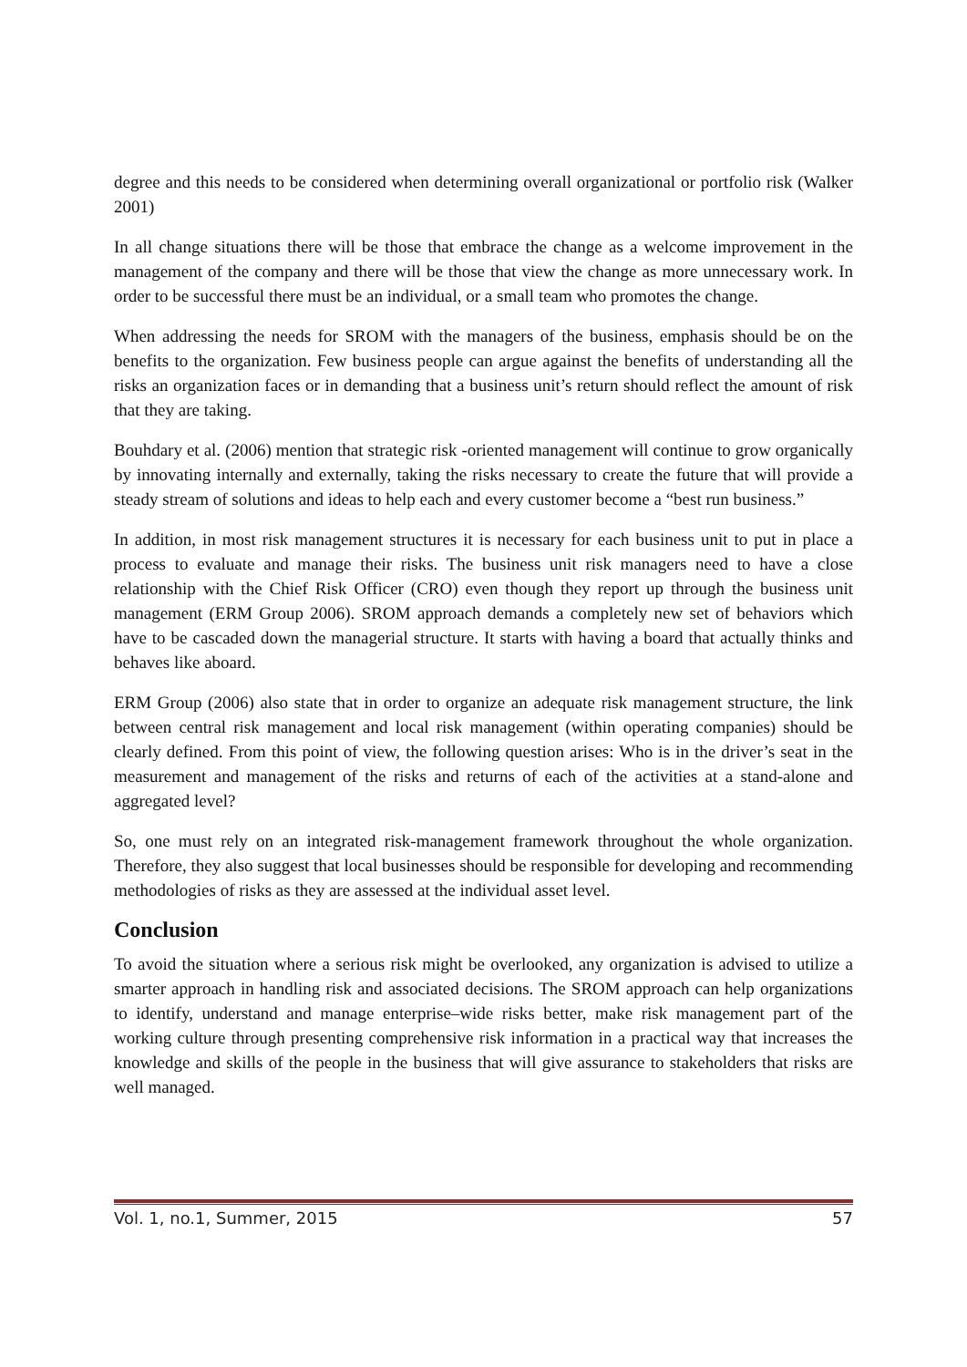degree and this needs to be considered when determining overall organizational or portfolio risk (Walker 2001)
In all change situations there will be those that embrace the change as a welcome improvement in the management of the company and there will be those that view the change as more unnecessary work. In order to be successful there must be an individual, or a small team who promotes the change.
When addressing the needs for SROM with the managers of the business, emphasis should be on the benefits to the organization. Few business people can argue against the benefits of understanding all the risks an organization faces or in demanding that a business unit’s return should reflect the amount of risk that they are taking.
Bouhdary et al. (2006) mention that strategic risk -oriented management will continue to grow organically by innovating internally and externally, taking the risks necessary to create the future that will provide a steady stream of solutions and ideas to help each and every customer become a “best run business.”
In addition, in most risk management structures it is necessary for each business unit to put in place a process to evaluate and manage their risks. The business unit risk managers need to have a close relationship with the Chief Risk Officer (CRO) even though they report up through the business unit management (ERM Group 2006). SROM approach demands a completely new set of behaviors which have to be cascaded down the managerial structure. It starts with having a board that actually thinks and behaves like aboard.
ERM Group (2006) also state that in order to organize an adequate risk management structure, the link between central risk management and local risk management (within operating companies) should be clearly defined. From this point of view, the following question arises: Who is in the driver’s seat in the measurement and management of the risks and returns of each of the activities at a stand-alone and aggregated level?
So, one must rely on an integrated risk-management framework throughout the whole organization. Therefore, they also suggest that local businesses should be responsible for developing and recommending methodologies of risks as they are assessed at the individual asset level.
Conclusion
To avoid the situation where a serious risk might be overlooked, any organization is advised to utilize a smarter approach in handling risk and associated decisions. The SROM approach can help organizations to identify, understand and manage enterprise–wide risks better, make risk management part of the working culture through presenting comprehensive risk information in a practical way that increases the knowledge and skills of the people in the business that will give assurance to stakeholders that risks are well managed.
Vol. 1, no.1, Summer, 2015 57